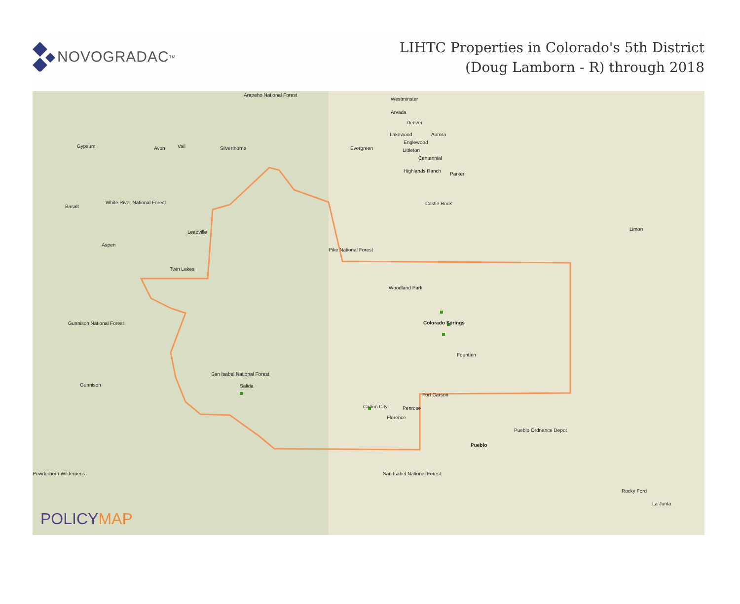NOVOGRADAC TM
LIHTC Properties in Colorado's 5th District
(Doug Lamborn - R) through 2018
Westminster
Arvada
Denver
Lakewood Aurora
Englewood
Littleton
Centennial
Highlands Ranch
Parker
Evergreen
Castle Rock
Limon
Pike National Forest
Woodland Park
Colorado Springs
Fountain
Fort Carson
Cañon City Penrose
Florence
Pueblo
Pueblo Ordnance Depot
Rocky Ford
La Junta
Salida
San Isabel National Forest
San Isabel National Forest
Gunnison
Gunnison National Forest
Twin Lakes
Leadville
Aspen
Basalt
White River National Forest
Gypsum Avon Vail Silverthorne
Arapaho National Forest
Powderhorn Wilderness
POLICYMAP